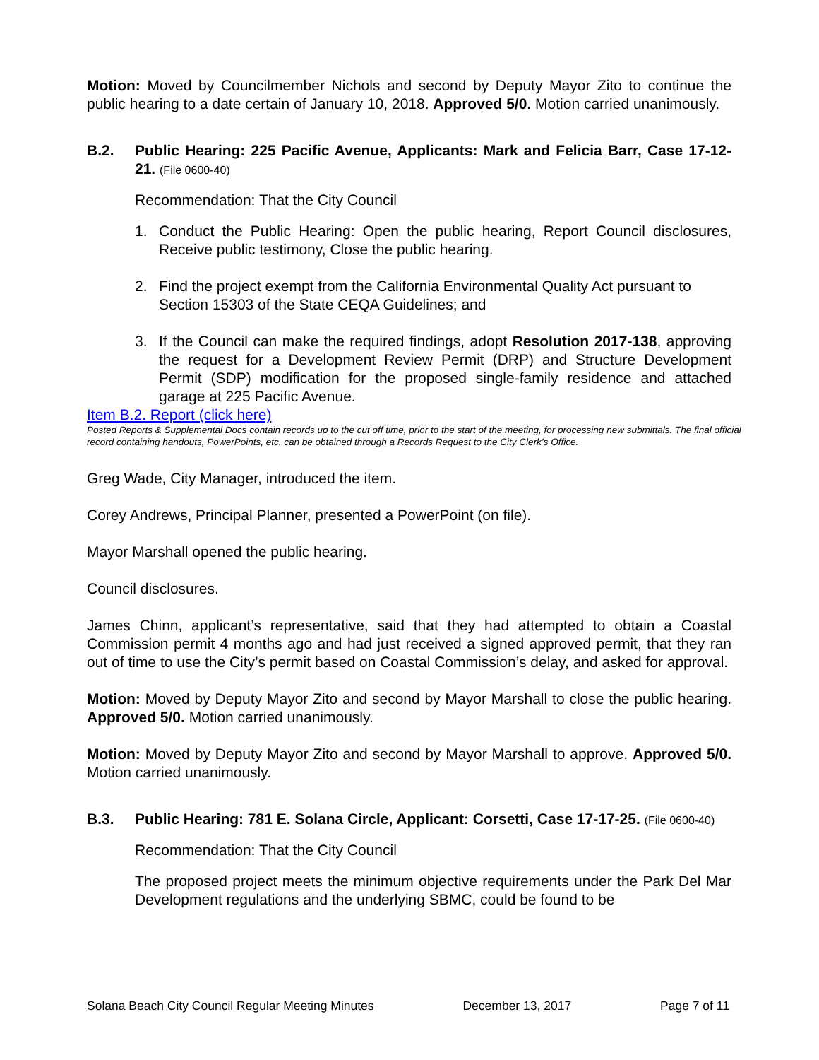Motion: Moved by Councilmember Nichols and second by Deputy Mayor Zito to continue the public hearing to a date certain of January 10, 2018. Approved 5/0. Motion carried unanimously.
B.2. Public Hearing: 225 Pacific Avenue, Applicants: Mark and Felicia Barr, Case 17-12-21. (File 0600-40)
Recommendation: That the City Council
1. Conduct the Public Hearing: Open the public hearing, Report Council disclosures, Receive public testimony, Close the public hearing.
2. Find the project exempt from the California Environmental Quality Act pursuant to Section 15303 of the State CEQA Guidelines; and
3. If the Council can make the required findings, adopt Resolution 2017-138, approving the request for a Development Review Permit (DRP) and Structure Development Permit (SDP) modification for the proposed single-family residence and attached garage at 225 Pacific Avenue.
Item B.2. Report (click here)
Posted Reports & Supplemental Docs contain records up to the cut off time, prior to the start of the meeting, for processing new submittals. The final official record containing handouts, PowerPoints, etc. can be obtained through a Records Request to the City Clerk’s Office.
Greg Wade, City Manager, introduced the item.
Corey Andrews, Principal Planner, presented a PowerPoint (on file).
Mayor Marshall opened the public hearing.
Council disclosures.
James Chinn, applicant’s representative, said that they had attempted to obtain a Coastal Commission permit 4 months ago and had just received a signed approved permit, that they ran out of time to use the City’s permit based on Coastal Commission’s delay, and asked for approval.
Motion: Moved by Deputy Mayor Zito and second by Mayor Marshall to close the public hearing. Approved 5/0. Motion carried unanimously.
Motion: Moved by Deputy Mayor Zito and second by Mayor Marshall to approve. Approved 5/0. Motion carried unanimously.
B.3. Public Hearing: 781 E. Solana Circle, Applicant: Corsetti, Case 17-17-25. (File 0600-40)
Recommendation: That the City Council
The proposed project meets the minimum objective requirements under the Park Del Mar Development regulations and the underlying SBMC, could be found to be
Solana Beach City Council Regular Meeting Minutes December 13, 2017 Page 7 of 11